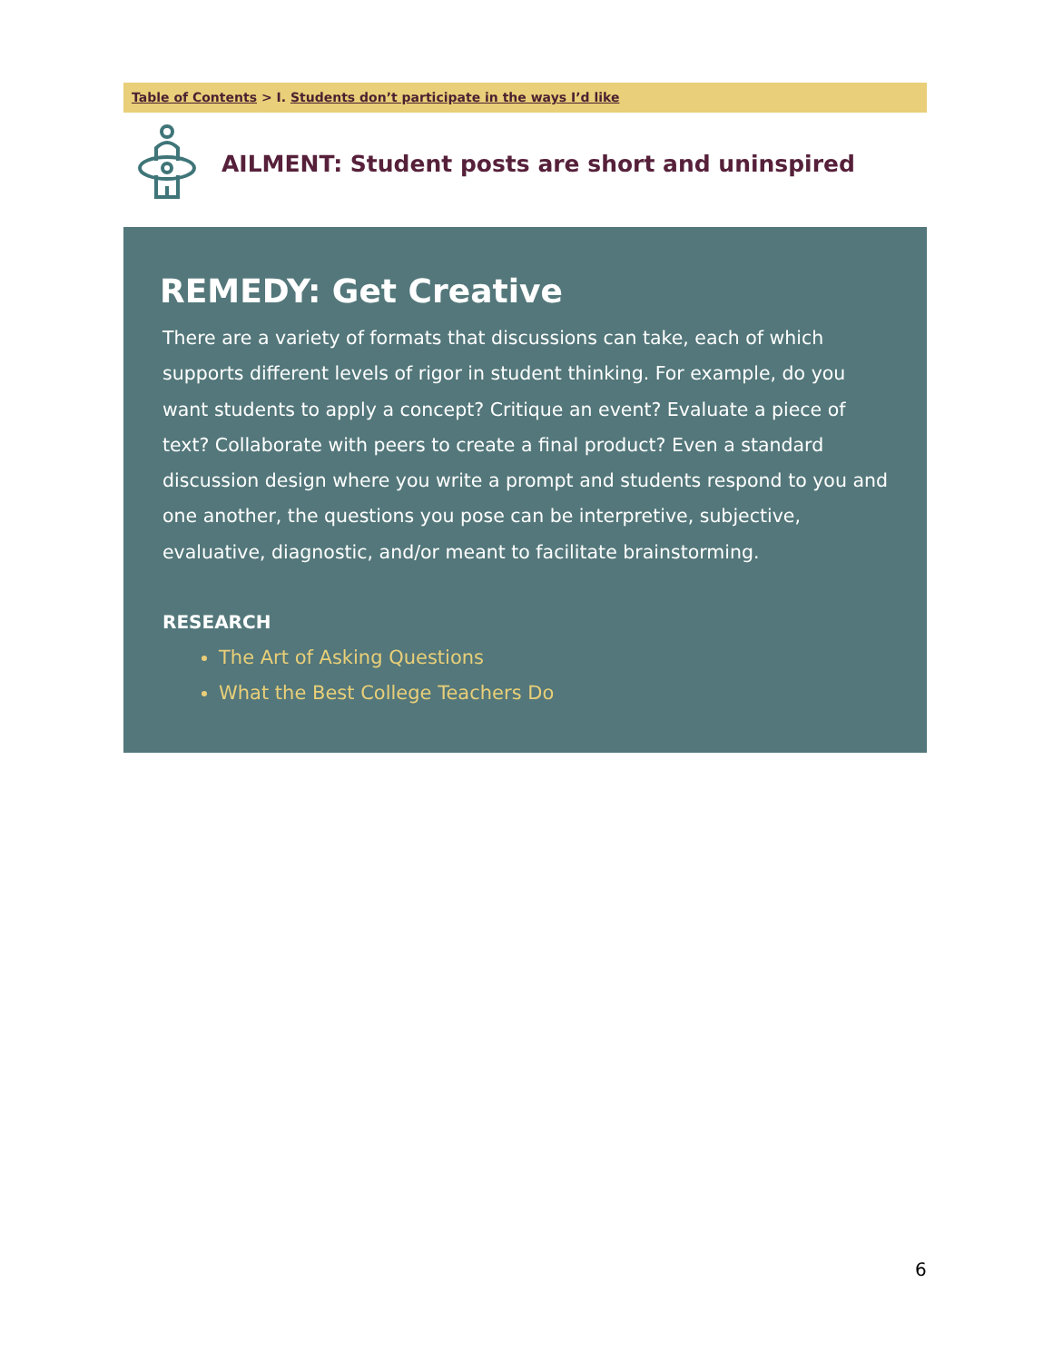Table of Contents > I. Students don’t participate in the ways I’d like
AILMENT: Student posts are short and uninspired
REMEDY: Get Creative
There are a variety of formats that discussions can take, each of which supports different levels of rigor in student thinking. For example, do you want students to apply a concept? Critique an event? Evaluate a piece of text? Collaborate with peers to create a final product? Even a standard discussion design where you write a prompt and students respond to you and one another, the questions you pose can be interpretive, subjective, evaluative, diagnostic, and/or meant to facilitate brainstorming.
RESEARCH
The Art of Asking Questions
What the Best College Teachers Do
6